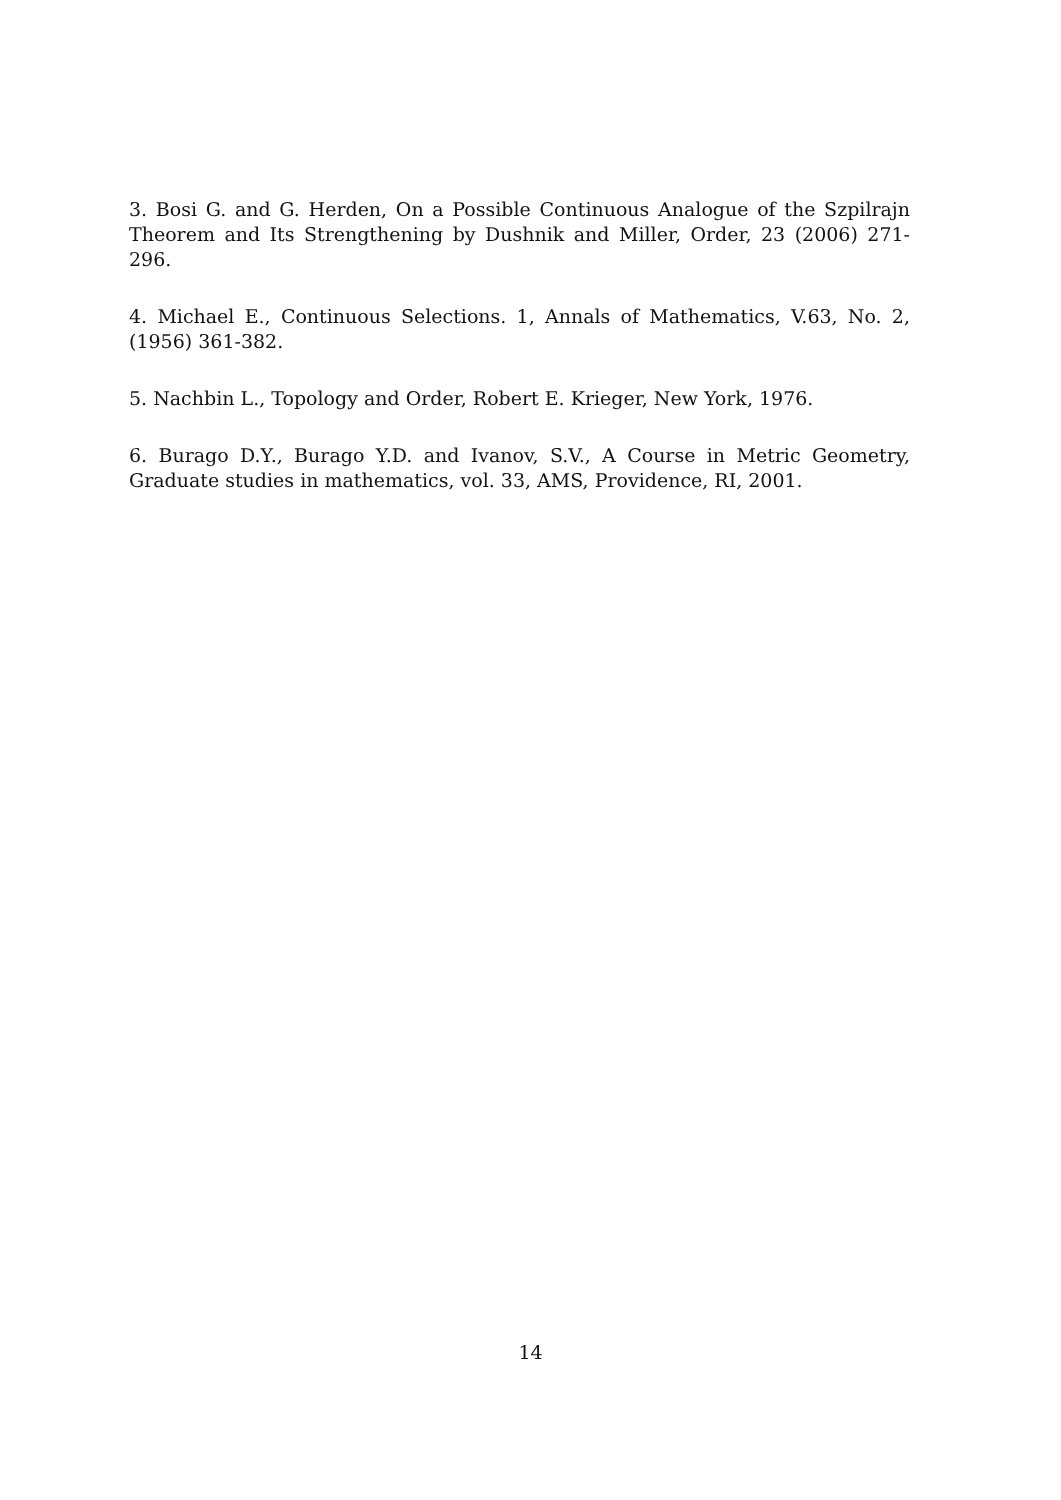3. Bosi G. and G. Herden, On a Possible Continuous Analogue of the Szpilrajn Theorem and Its Strengthening by Dushnik and Miller, Order, 23 (2006) 271-296.
4. Michael E., Continuous Selections. 1, Annals of Mathematics, V.63, No. 2, (1956) 361-382.
5. Nachbin L., Topology and Order, Robert E. Krieger, New York, 1976.
6. Burago D.Y., Burago Y.D. and Ivanov, S.V., A Course in Metric Geometry, Graduate studies in mathematics, vol. 33, AMS, Providence, RI, 2001.
14